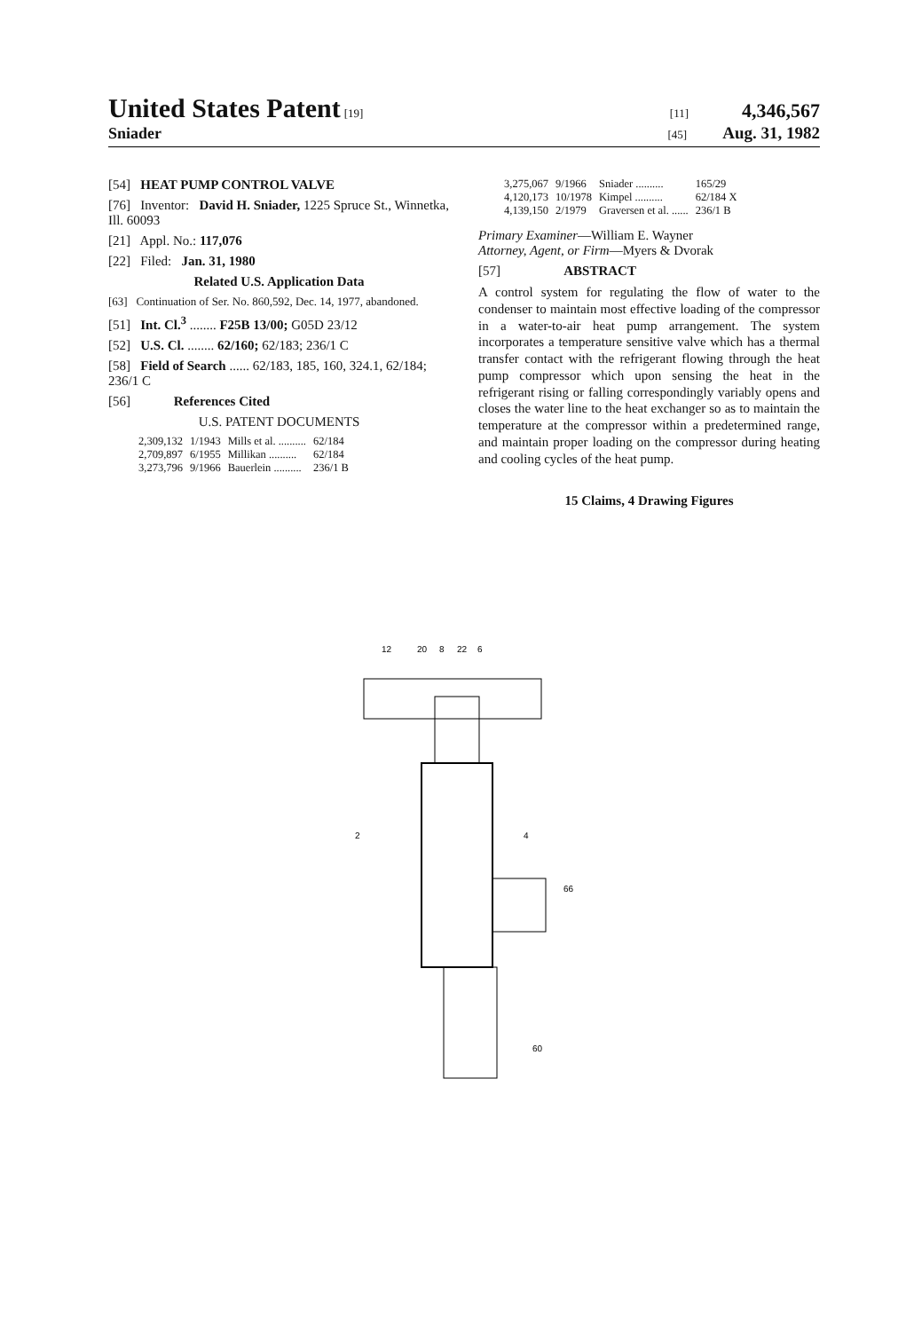United States Patent [19] [11] 4,346,567
Sniader [45] Aug. 31, 1982
[54] HEAT PUMP CONTROL VALVE
[76] Inventor: David H. Sniader, 1225 Spruce St., Winnetka, Ill. 60093
[21] Appl. No.: 117,076
[22] Filed: Jan. 31, 1980
Related U.S. Application Data
[63] Continuation of Ser. No. 860,592, Dec. 14, 1977, abandoned.
[51] Int. Cl.<sup>3</sup> ........ F25B 13/00; G05D 23/12
[52] U.S. Cl. ........ 62/160; 62/183; 236/1 C
[58] Field of Search ...... 62/183, 185, 160, 324.1, 62/184; 236/1 C
[56] References Cited
U.S. PATENT DOCUMENTS
| 2,309,132 | 1/1943 | Mills et al. .......... | 62/184 |
| 2,709,897 | 6/1955 | Millikan .......... | 62/184 |
| 3,273,796 | 9/1966 | Bauerlein .......... | 236/1 B |
| 3,275,067 | 9/1966 | Sniader .......... | 165/29 |
| 4,120,173 | 10/1978 | Kimpel .......... | 62/184 X |
| 4,139,150 | 2/1979 | Graversen et al. ...... | 236/1 B |
Primary Examiner—William E. Wayner
Attorney, Agent, or Firm—Myers & Dvorak
[57] ABSTRACT
A control system for regulating the flow of water to the condenser to maintain most effective loading of the compressor in a water-to-air heat pump arrangement. The system incorporates a temperature sensitive valve which has a thermal transfer contact with the refrigerant flowing through the heat pump compressor which upon sensing the heat in the refrigerant rising or falling correspondingly variably opens and closes the water line to the heat exchanger so as to maintain the temperature at the compressor within a predetermined range, and maintain proper loading on the compressor during heating and cooling cycles of the heat pump.
15 Claims, 4 Drawing Figures
12
20
8
22
6
2
4
66
60